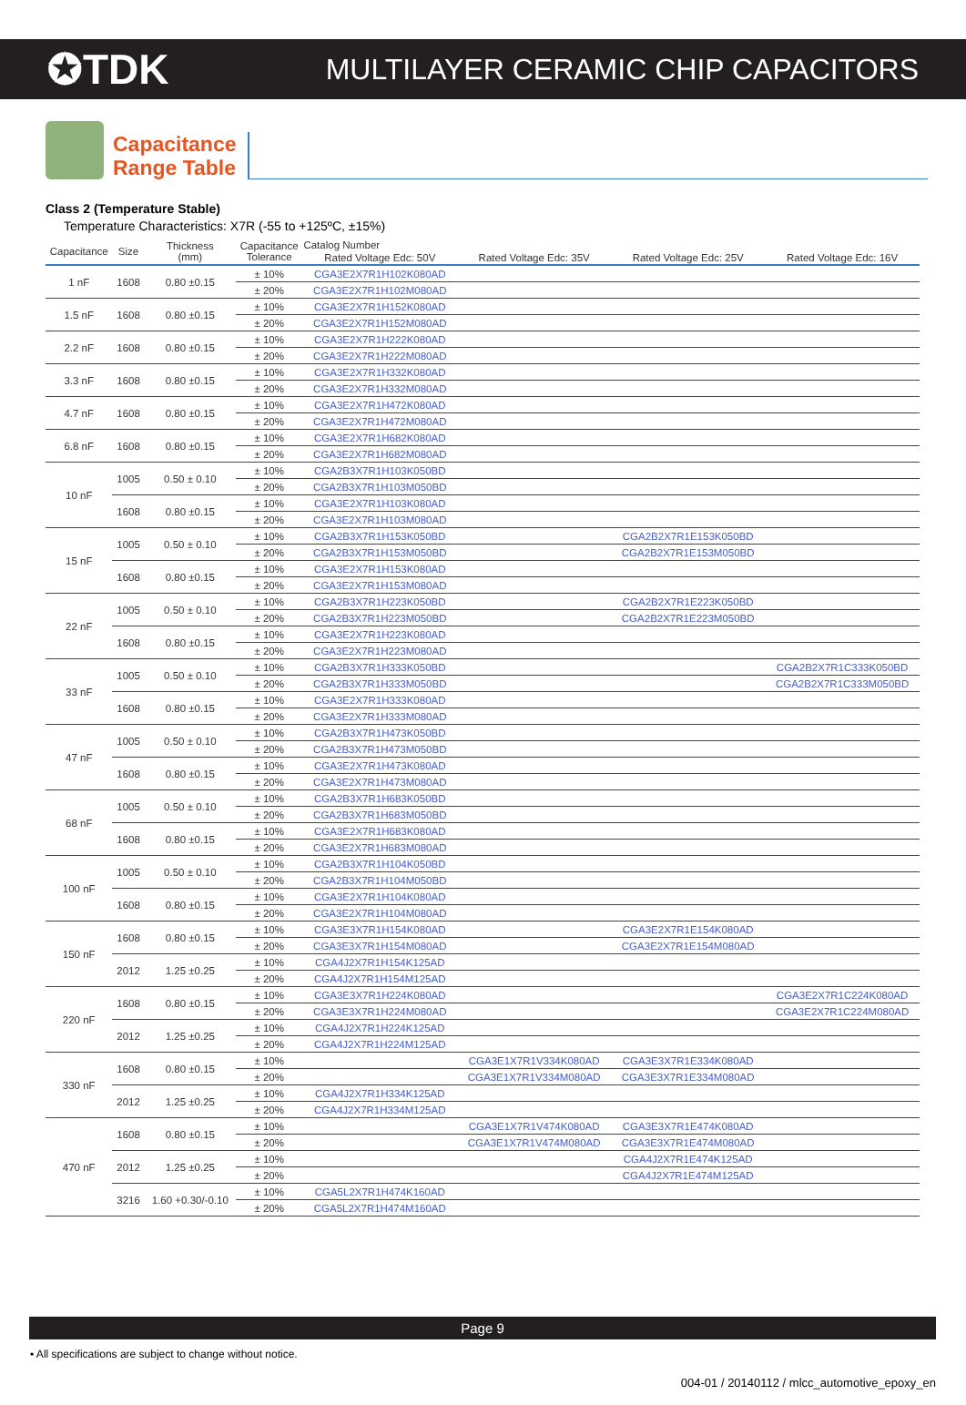✪TDK
MULTILAYER CERAMIC CHIP CAPACITORS
Capacitance
Range Table
Class 2 (Temperature Stable)
Temperature Characteristics: X7R (-55 to +125ºC, ±15%)
| Capacitance | Size | Thickness (mm) | Capacitance Tolerance | Catalog Number | | | |
| --- | --- | --- | --- | --- | --- | --- | --- |
| | | | | Rated Voltage Edc: 50V | Rated Voltage Edc: 35V | Rated Voltage Edc: 25V | Rated Voltage Edc: 16V |
| 1 nF | 1608 | 0.80 ±0.15 | ± 10% | CGA3E2X7R1H102K080AD | | | |
| | | | ± 20% | CGA3E2X7R1H102M080AD | | | |
| 1.5 nF | 1608 | 0.80 ±0.15 | ± 10% | CGA3E2X7R1H152K080AD | | | |
| | | | ± 20% | CGA3E2X7R1H152M080AD | | | |
| 2.2 nF | 1608 | 0.80 ±0.15 | ± 10% | CGA3E2X7R1H222K080AD | | | |
| | | | ± 20% | CGA3E2X7R1H222M080AD | | | |
| 3.3 nF | 1608 | 0.80 ±0.15 | ± 10% | CGA3E2X7R1H332K080AD | | | |
| | | | ± 20% | CGA3E2X7R1H332M080AD | | | |
| 4.7 nF | 1608 | 0.80 ±0.15 | ± 10% | CGA3E2X7R1H472K080AD | | | |
| | | | ± 20% | CGA3E2X7R1H472M080AD | | | |
| 6.8 nF | 1608 | 0.80 ±0.15 | ± 10% | CGA3E2X7R1H682K080AD | | | |
| | | | ± 20% | CGA3E2X7R1H682M080AD | | | |
| 10 nF | 1005 | 0.50 ± 0.10 | ± 10% | CGA2B3X7R1H103K050BD | | | |
| | | | ± 20% | CGA2B3X7R1H103M050BD | | | |
| | 1608 | 0.80 ±0.15 | ± 10% | CGA3E2X7R1H103K080AD | | | |
| | | | ± 20% | CGA3E2X7R1H103M080AD | | | |
| 15 nF | 1005 | 0.50 ± 0.10 | ± 10% | CGA2B3X7R1H153K050BD | | CGA2B2X7R1E153K050BD | |
| | | | ± 20% | CGA2B3X7R1H153M050BD | | CGA2B2X7R1E153M050BD | |
| | 1608 | 0.80 ±0.15 | ± 10% | CGA3E2X7R1H153K080AD | | | |
| | | | ± 20% | CGA3E2X7R1H153M080AD | | | |
| 22 nF | 1005 | 0.50 ± 0.10 | ± 10% | CGA2B3X7R1H223K050BD | | CGA2B2X7R1E223K050BD | |
| | | | ± 20% | CGA2B3X7R1H223M050BD | | CGA2B2X7R1E223M050BD | |
| | 1608 | 0.80 ±0.15 | ± 10% | CGA3E2X7R1H223K080AD | | | |
| | | | ± 20% | CGA3E2X7R1H223M080AD | | | |
| 33 nF | 1005 | 0.50 ± 0.10 | ± 10% | CGA2B3X7R1H333K050BD | | | CGA2B2X7R1C333K050BD |
| | | | ± 20% | CGA2B3X7R1H333M050BD | | | CGA2B2X7R1C333M050BD |
| | 1608 | 0.80 ±0.15 | ± 10% | CGA3E2X7R1H333K080AD | | | |
| | | | ± 20% | CGA3E2X7R1H333M080AD | | | |
| 47 nF | 1005 | 0.50 ± 0.10 | ± 10% | CGA2B3X7R1H473K050BD | | | |
| | | | ± 20% | CGA2B3X7R1H473M050BD | | | |
| | 1608 | 0.80 ±0.15 | ± 10% | CGA3E2X7R1H473K080AD | | | |
| | | | ± 20% | CGA3E2X7R1H473M080AD | | | |
| 68 nF | 1005 | 0.50 ± 0.10 | ± 10% | CGA2B3X7R1H683K050BD | | | |
| | | | ± 20% | CGA2B3X7R1H683M050BD | | | |
| | 1608 | 0.80 ±0.15 | ± 10% | CGA3E2X7R1H683K080AD | | | |
| | | | ± 20% | CGA3E2X7R1H683M080AD | | | |
| 100 nF | 1005 | 0.50 ± 0.10 | ± 10% | CGA2B3X7R1H104K050BD | | | |
| | | | ± 20% | CGA2B3X7R1H104M050BD | | | |
| | 1608 | 0.80 ±0.15 | ± 10% | CGA3E2X7R1H104K080AD | | | |
| | | | ± 20% | CGA3E2X7R1H104M080AD | | | |
| 150 nF | 1608 | 0.80 ±0.15 | ± 10% | CGA3E3X7R1H154K080AD | | CGA3E2X7R1E154K080AD | |
| | | | ± 20% | CGA3E3X7R1H154M080AD | | CGA3E2X7R1E154M080AD | |
| | 2012 | 1.25 ±0.25 | ± 10% | CGA4J2X7R1H154K125AD | | | |
| | | | ± 20% | CGA4J2X7R1H154M125AD | | | |
| 220 nF | 1608 | 0.80 ±0.15 | ± 10% | CGA3E3X7R1H224K080AD | | | CGA3E2X7R1C224K080AD |
| | | | ± 20% | CGA3E3X7R1H224M080AD | | | CGA3E2X7R1C224M080AD |
| | 2012 | 1.25 ±0.25 | ± 10% | CGA4J2X7R1H224K125AD | | | |
| | | | ± 20% | CGA4J2X7R1H224M125AD | | | |
| 330 nF | 1608 | 0.80 ±0.15 | ± 10% | | CGA3E1X7R1V334K080AD | CGA3E3X7R1E334K080AD | |
| | | | ± 20% | | CGA3E1X7R1V334M080AD | CGA3E3X7R1E334M080AD | |
| | 2012 | 1.25 ±0.25 | ± 10% | CGA4J2X7R1H334K125AD | | | |
| | | | ± 20% | CGA4J2X7R1H334M125AD | | | |
| 470 nF | 1608 | 0.80 ±0.15 | ± 10% | | CGA3E1X7R1V474K080AD | CGA3E3X7R1E474K080AD | |
| | | | ± 20% | | CGA3E1X7R1V474M080AD | CGA3E3X7R1E474M080AD | |
| | 2012 | 1.25 ±0.25 | ± 10% | | | CGA4J2X7R1E474K125AD | |
| | | | ± 20% | | | CGA4J2X7R1E474M125AD | |
| | 3216 | 1.60 +0.30/-0.10 | ± 10% | CGA5L2X7R1H474K160AD | | | |
| | | | ± 20% | CGA5L2X7R1H474M160AD | | | |
Page 9
• All specifications are subject to change without notice.
004-01 / 20140112 / mlcc_automotive_epoxy_en